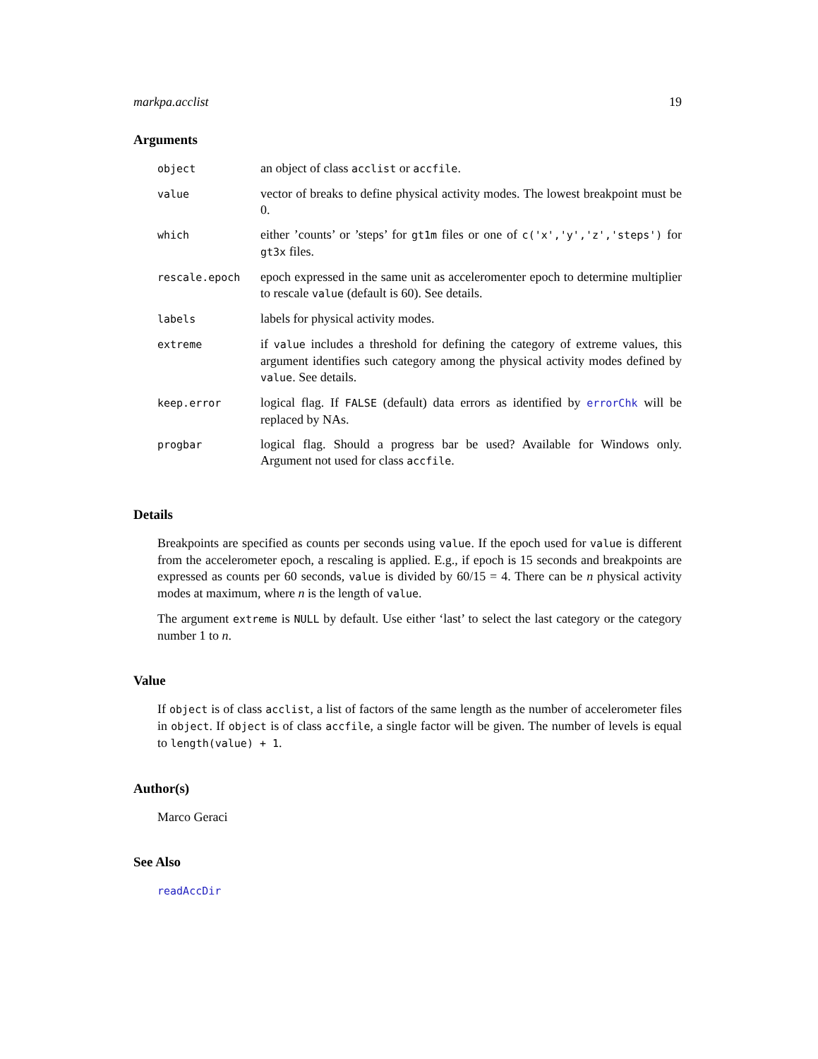markpa.acclist 19
Arguments
| object | an object of class acclist or accfile . |
| value | vector of breaks to define physical activity modes. The lowest breakpoint must be 0. |
| which | either ’counts’ or ’steps’ for gt1m files or one of c('x','y','z','steps') for gt3x files. |
| rescale.epoch | epoch expressed in the same unit as acceleromenter epoch to determine multiplier to rescale value (default is 60). See details. |
| labels | labels for physical activity modes. |
| extreme | if value includes a threshold for defining the category of extreme values, this argument identifies such category among the physical activity modes defined by value . See details. |
| keep.error | logical flag. If FALSE (default) data errors as identified by errorChk will be replaced by NAs. |
| progbar | logical flag. Should a progress bar be used? Available for Windows only. Argument not used for class accfile . |
Details
Breakpoints are specified as counts per seconds using value. If the epoch used for value is different from the accelerometer epoch, a rescaling is applied. E.g., if epoch is 15 seconds and breakpoints are expressed as counts per 60 seconds, value is divided by 60/15 = 4. There can be n physical activity modes at maximum, where n is the length of value.
The argument extreme is NULL by default. Use either ‘last’ to select the last category or the category number 1 to n.
Value
If object is of class acclist, a list of factors of the same length as the number of accelerometer files in object. If object is of class accfile, a single factor will be given. The number of levels is equal to length(value) + 1.
Author(s)
Marco Geraci
See Also
readAccDir